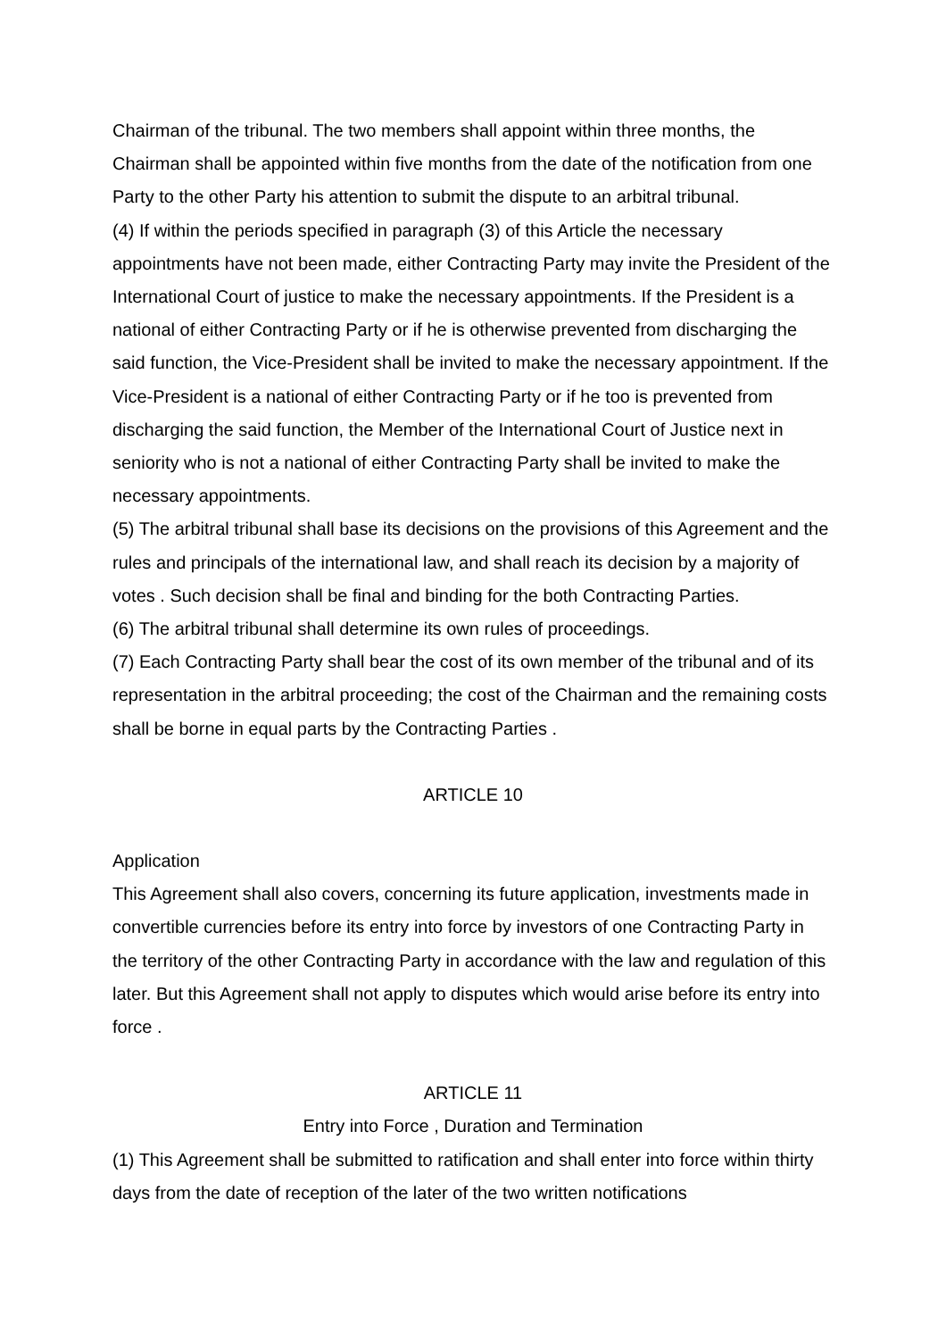Chairman of the tribunal. The two members shall appoint within three months, the Chairman shall be appointed within five months from the date of the notification from one Party to the other Party his attention to submit the dispute to an arbitral tribunal.
(4) If within the periods specified in paragraph (3) of this Article the necessary appointments have not been made, either Contracting Party may invite the President of the International Court of justice to make the necessary appointments. If the President is a national of either Contracting Party or if he is otherwise prevented from discharging the said function, the Vice-President shall be invited to make the necessary appointment. If the Vice-President is a national of either Contracting Party or if he too is prevented from discharging the said function, the Member of the International Court of Justice next in seniority who is not a national of either Contracting Party shall be invited to make the necessary appointments.
(5) The arbitral tribunal shall base its decisions on the provisions of this Agreement and the rules and principals of the international law, and shall reach its decision by a majority of votes . Such decision shall be final and binding for the both Contracting Parties.
(6) The arbitral tribunal shall determine its own rules of proceedings.
(7) Each Contracting Party shall bear the cost of its own member of the tribunal and of its representation in the arbitral proceeding; the cost of the Chairman and the remaining costs shall be borne in equal parts by the Contracting Parties .
ARTICLE 10
Application
This Agreement shall also covers, concerning its future application, investments made in convertible currencies before its entry into force by investors of one Contracting Party in the territory of the other Contracting Party in accordance with the law and regulation of this later. But this Agreement shall not apply to disputes which would arise before its entry into force .
ARTICLE 11
Entry into Force , Duration and Termination
(1) This Agreement shall be submitted to ratification and shall enter into force within thirty days from the date of reception of the later of the two written notifications